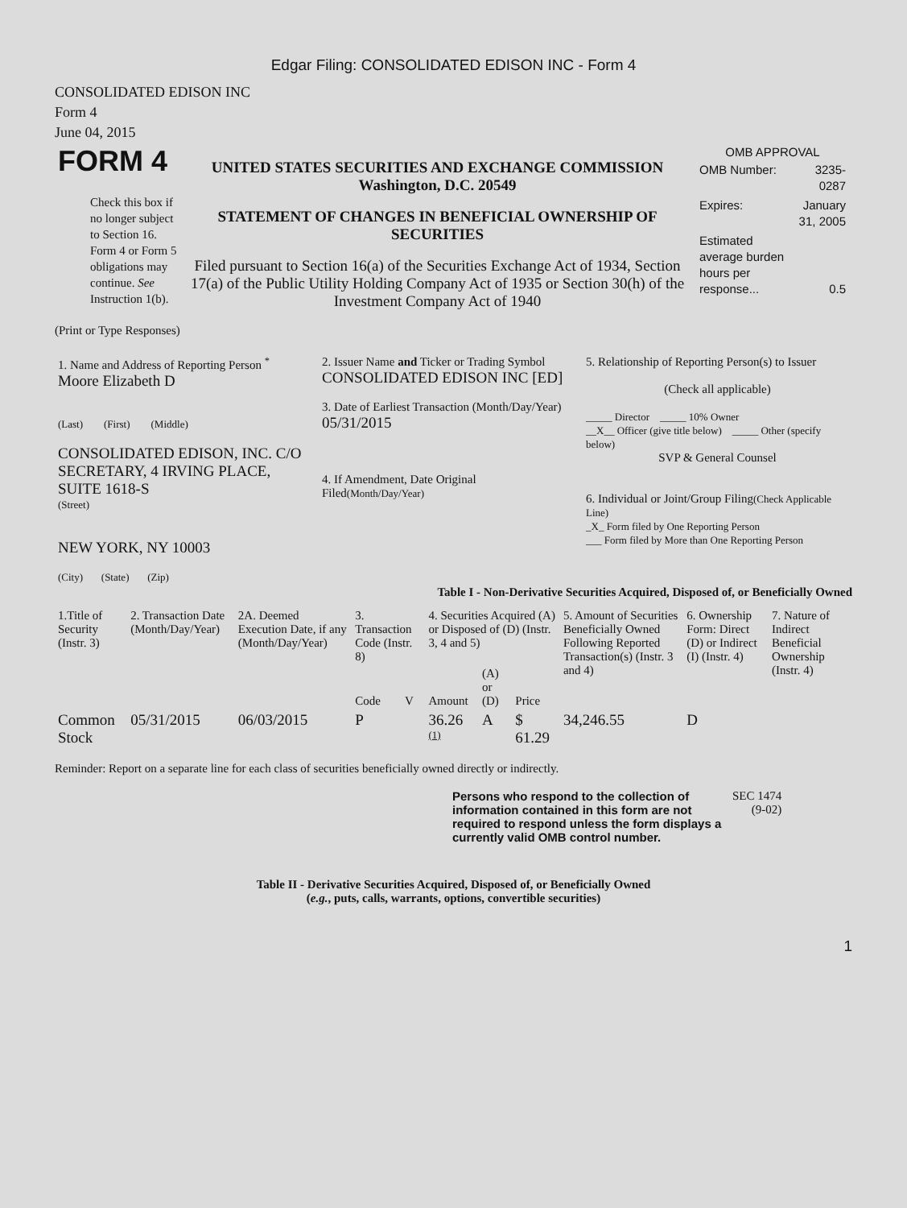Edgar Filing: CONSOLIDATED EDISON INC - Form 4
CONSOLIDATED EDISON INC
Form 4
June 04, 2015
| FORM 4 Check this box if no longer subject to Section 16. Form 4 or Form 5 obligations may continue. See Instruction 1(b). | UNITED STATES SECURITIES AND EXCHANGE COMMISSION Washington, D.C. 20549 STATEMENT OF CHANGES IN BENEFICIAL OWNERSHIP OF SECURITIES Filed pursuant to Section 16(a) of the Securities Exchange Act of 1934, Section 17(a) of the Public Utility Holding Company Act of 1935 or Section 30(h) of the Investment Company Act of 1940 | OMB APPROVAL / OMB Number: / 3235-0287 / / Expires: / January 31, 2005 / / Estimated average burden hours per response... / 0.5 / |
(Print or Type Responses)
| 1. Name and Address of Reporting Person <sup>*</sup> Moore Elizabeth D (Last) (First) (Middle) CONSOLIDATED EDISON, INC. C/O SECRETARY, 4 IRVING PLACE, SUITE 1618-S (Street) NEW YORK, NY 10003 (City) (State) (Zip) | 2. Issuer Name and Ticker or Trading Symbol CONSOLIDATED EDISON INC [ED] 3. Date of Earliest Transaction (Month/Day/Year) 05/31/2015 4. If Amendment, Date Original Filed (Month/Day/Year) | 5. Relationship of Reporting Person(s) to Issuer (Check all applicable) _____ Director _____ 10% Owner __X__ Officer (give title below) _____ Other (specify below) SVP & General Counsel 6. Individual or Joint/Group Filing (Check Applicable Line) _X_ Form filed by One Reporting Person ___ Form filed by More than One Reporting Person |
Table I - Non-Derivative Securities Acquired, Disposed of, or Beneficially Owned
| 1.Title of Security (Instr. 3) | 2. Transaction Date (Month/Day/Year) | 2A. Deemed Execution Date, if any (Month/Day/Year) | 3. Transaction Code (Instr. 8) | | 4. Securities Acquired (A) or Disposed of (D) (Instr. 3, 4 and 5) | | | 5. Amount of Securities Beneficially Owned Following Reported Transaction(s) (Instr. 3 and 4) | 6. Ownership Form: Direct (D) or Indirect (I) (Instr. 4) | 7. Nature of Indirect Beneficial Ownership (Instr. 4) |
| --- | --- | --- | --- | --- | --- | --- | --- | --- | --- | --- |
| | | | Code | V | Amount | (A) or (D) | Price | | | |
| Common Stock | 05/31/2015 | 06/03/2015 | P | | 36.26 <sup>(1)</sup> | A | $ 61.29 | 34,246.55 | D | |
Reminder: Report on a separate line for each class of securities beneficially owned directly or indirectly.
| Persons who respond to the collection of information contained in this form are not required to respond unless the form displays a currently valid OMB control number. | SEC 1474 (9-02) |
Table II - Derivative Securities Acquired, Disposed of, or Beneficially Owned
(e.g., puts, calls, warrants, options, convertible securities)
1